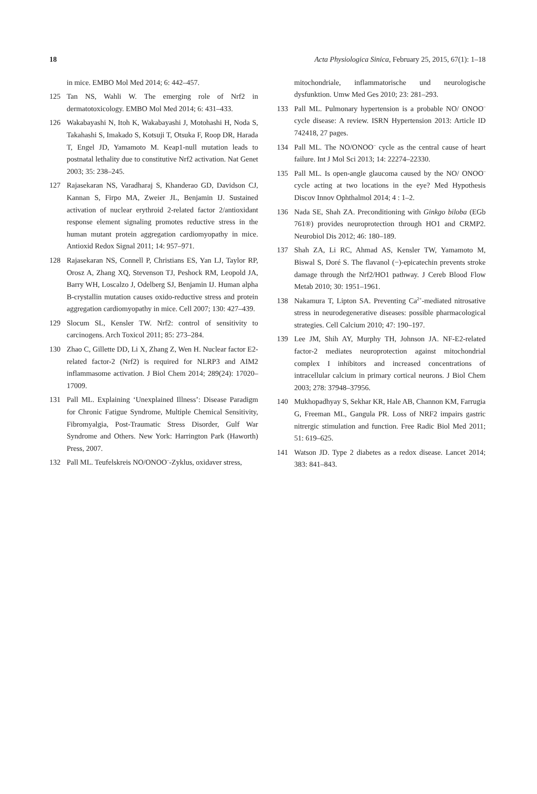18 Acta Physiologica Sinica, February 25, 2015, 67(1): 1–18
in mice. EMBO Mol Med 2014; 6: 442–457.
125 Tan NS, Wahli W. The emerging role of Nrf2 in dermatotoxicology. EMBO Mol Med 2014; 6: 431–433.
126 Wakabayashi N, Itoh K, Wakabayashi J, Motohashi H, Noda S, Takahashi S, Imakado S, Kotsuji T, Otsuka F, Roop DR, Harada T, Engel JD, Yamamoto M. Keap1-null mutation leads to postnatal lethality due to constitutive Nrf2 activation. Nat Genet 2003; 35: 238–245.
127 Rajasekaran NS, Varadharaj S, Khanderao GD, Davidson CJ, Kannan S, Firpo MA, Zweier JL, Benjamin IJ. Sustained activation of nuclear erythroid 2-related factor 2/antioxidant response element signaling promotes reductive stress in the human mutant protein aggregation cardiomyopathy in mice. Antioxid Redox Signal 2011; 14: 957–971.
128 Rajasekaran NS, Connell P, Christians ES, Yan LJ, Taylor RP, Orosz A, Zhang XQ, Stevenson TJ, Peshock RM, Leopold JA, Barry WH, Loscalzo J, Odelberg SJ, Benjamin IJ. Human alpha B-crystallin mutation causes oxido-reductive stress and protein aggregation cardiomyopathy in mice. Cell 2007; 130: 427–439.
129 Slocum SL, Kensler TW. Nrf2: control of sensitivity to carcinogens. Arch Toxicol 2011; 85: 273–284.
130 Zhao C, Gillette DD, Li X, Zhang Z, Wen H. Nuclear factor E2-related factor-2 (Nrf2) is required for NLRP3 and AIM2 inflammasome activation. J Biol Chem 2014; 289(24): 17020–17009.
131 Pall ML. Explaining ‘Unexplained Illness’: Disease Paradigm for Chronic Fatigue Syndrome, Multiple Chemical Sensitivity, Fibromyalgia, Post-Traumatic Stress Disorder, Gulf War Syndrome and Others. New York: Harrington Park (Haworth) Press, 2007.
132 Pall ML. Teufelskreis NO/ONOO<sup>–</sup>-Zyklus, oxidaver stress,
mitochondriale, inflammatorische und neurologische dysfunktion. Umw Med Ges 2010; 23: 281–293.
133 Pall ML. Pulmonary hypertension is a probable NO/ ONOO<sup>–</sup> cycle disease: A review. ISRN Hypertension 2013: Article ID 742418, 27 pages.
134 Pall ML. The NO/ONOO<sup>–</sup> cycle as the central cause of heart failure. Int J Mol Sci 2013; 14: 22274–22330.
135 Pall ML. Is open-angle glaucoma caused by the NO/ ONOO<sup>–</sup> cycle acting at two locations in the eye? Med Hypothesis Discov Innov Ophthalmol 2014; 4 : 1–2.
136 Nada SE, Shah ZA. Preconditioning with Ginkgo biloba (EGb 761®) provides neuroprotection through HO1 and CRMP2. Neurobiol Dis 2012; 46: 180–189.
137 Shah ZA, Li RC, Ahmad AS, Kensler TW, Yamamoto M, Biswal S, Doré S. The flavanol (−)-epicatechin prevents stroke damage through the Nrf2/HO1 pathway. J Cereb Blood Flow Metab 2010; 30: 1951–1961.
138 Nakamura T, Lipton SA. Preventing Ca<sup>2+</sup>-mediated nitrosative stress in neurodegenerative diseases: possible pharmacological strategies. Cell Calcium 2010; 47: 190–197.
139 Lee JM, Shih AY, Murphy TH, Johnson JA. NF-E2-related factor-2 mediates neuroprotection against mitochondrial complex I inhibitors and increased concentrations of intracellular calcium in primary cortical neurons. J Biol Chem 2003; 278: 37948–37956.
140 Mukhopadhyay S, Sekhar KR, Hale AB, Channon KM, Farrugia G, Freeman ML, Gangula PR. Loss of NRF2 impairs gastric nitrergic stimulation and function. Free Radic Biol Med 2011; 51: 619–625.
141 Watson JD. Type 2 diabetes as a redox disease. Lancet 2014; 383: 841–843.